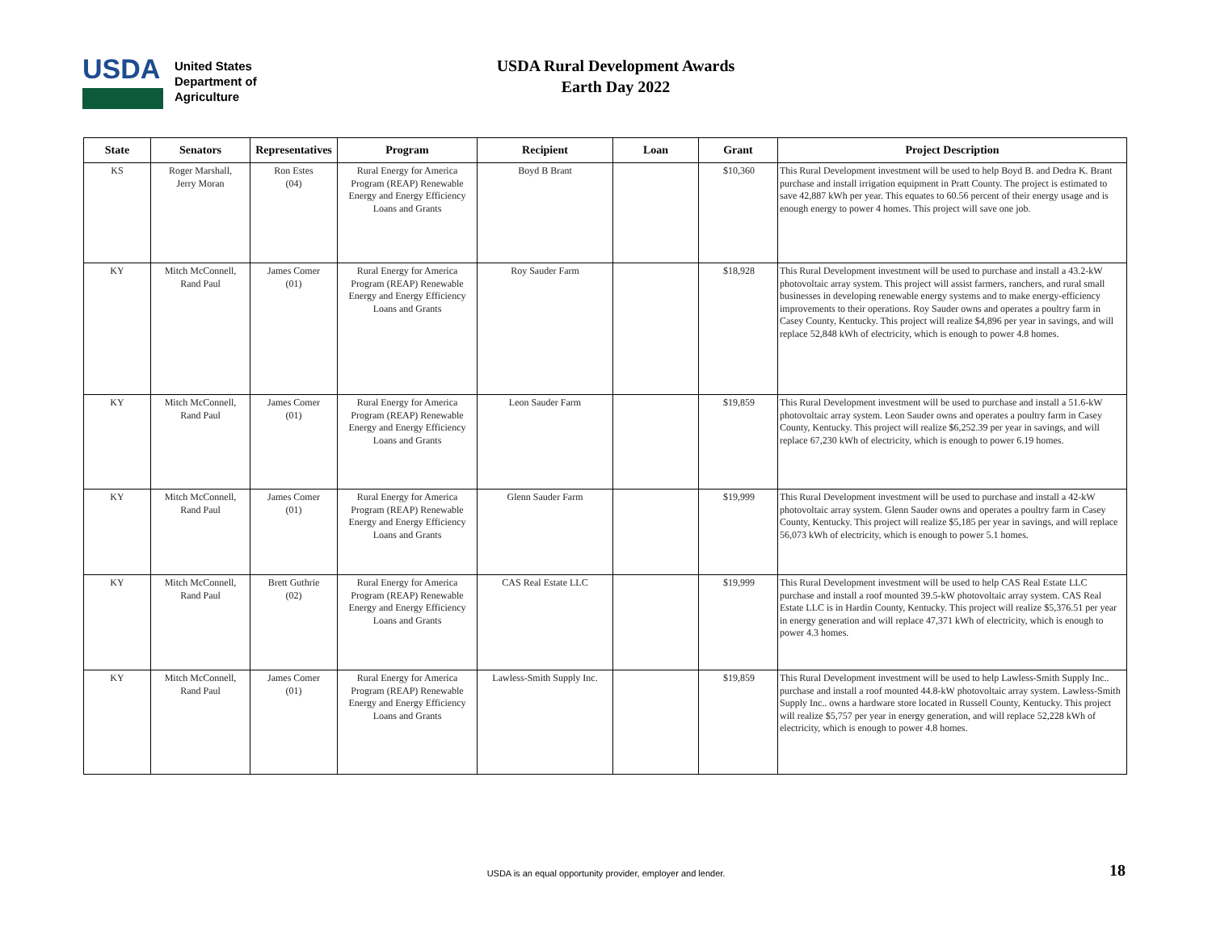USDA
United States
Department of
Agriculture
USDA Rural Development Awards
Earth Day 2022
| State | Senators | Representatives | Program | Recipient | Loan | Grant | Project Description |
| --- | --- | --- | --- | --- | --- | --- | --- |
| KS | Roger Marshall, Jerry Moran | Ron Estes (04) | Rural Energy for America Program (REAP) Renewable Energy and Energy Efficiency Loans and Grants | Boyd B Brant | | $10,360 | This Rural Development investment will be used to help Boyd B. and Dedra K. Brant purchase and install irrigation equipment in Pratt County. The project is estimated to save 42,887 kWh per year. This equates to 60.56 percent of their energy usage and is enough energy to power 4 homes. This project will save one job. |
| KY | Mitch McConnell, Rand Paul | James Comer (01) | Rural Energy for America Program (REAP) Renewable Energy and Energy Efficiency Loans and Grants | Roy Sauder Farm | | $18,928 | This Rural Development investment will be used to purchase and install a 43.2-kW photovoltaic array system. This project will assist farmers, ranchers, and rural small businesses in developing renewable energy systems and to make energy-efficiency improvements to their operations. Roy Sauder owns and operates a poultry farm in Casey County, Kentucky. This project will realize $4,896 per year in savings, and will replace 52,848 kWh of electricity, which is enough to power 4.8 homes. |
| KY | Mitch McConnell, Rand Paul | James Comer (01) | Rural Energy for America Program (REAP) Renewable Energy and Energy Efficiency Loans and Grants | Leon Sauder Farm | | $19,859 | This Rural Development investment will be used to purchase and install a 51.6-kW photovoltaic array system. Leon Sauder owns and operates a poultry farm in Casey County, Kentucky. This project will realize $6,252.39 per year in savings, and will replace 67,230 kWh of electricity, which is enough to power 6.19 homes. |
| KY | Mitch McConnell, Rand Paul | James Comer (01) | Rural Energy for America Program (REAP) Renewable Energy and Energy Efficiency Loans and Grants | Glenn Sauder Farm | | $19,999 | This Rural Development investment will be used to purchase and install a 42-kW photovoltaic array system. Glenn Sauder owns and operates a poultry farm in Casey County, Kentucky. This project will realize $5,185 per year in savings, and will replace 56,073 kWh of electricity, which is enough to power 5.1 homes. |
| KY | Mitch McConnell, Rand Paul | Brett Guthrie (02) | Rural Energy for America Program (REAP) Renewable Energy and Energy Efficiency Loans and Grants | CAS Real Estate LLC | | $19,999 | This Rural Development investment will be used to help CAS Real Estate LLC purchase and install a roof mounted 39.5-kW photovoltaic array system. CAS Real Estate LLC is in Hardin County, Kentucky. This project will realize $5,376.51 per year in energy generation and will replace 47,371 kWh of electricity, which is enough to power 4.3 homes. |
| KY | Mitch McConnell, Rand Paul | James Comer (01) | Rural Energy for America Program (REAP) Renewable Energy and Energy Efficiency Loans and Grants | Lawless-Smith Supply Inc. | | $19,859 | This Rural Development investment will be used to help Lawless-Smith Supply Inc.. purchase and install a roof mounted 44.8-kW photovoltaic array system. Lawless-Smith Supply Inc.. owns a hardware store located in Russell County, Kentucky. This project will realize $5,757 per year in energy generation, and will replace 52,228 kWh of electricity, which is enough to power 4.8 homes. |
USDA is an equal opportunity provider, employer and lender. 18